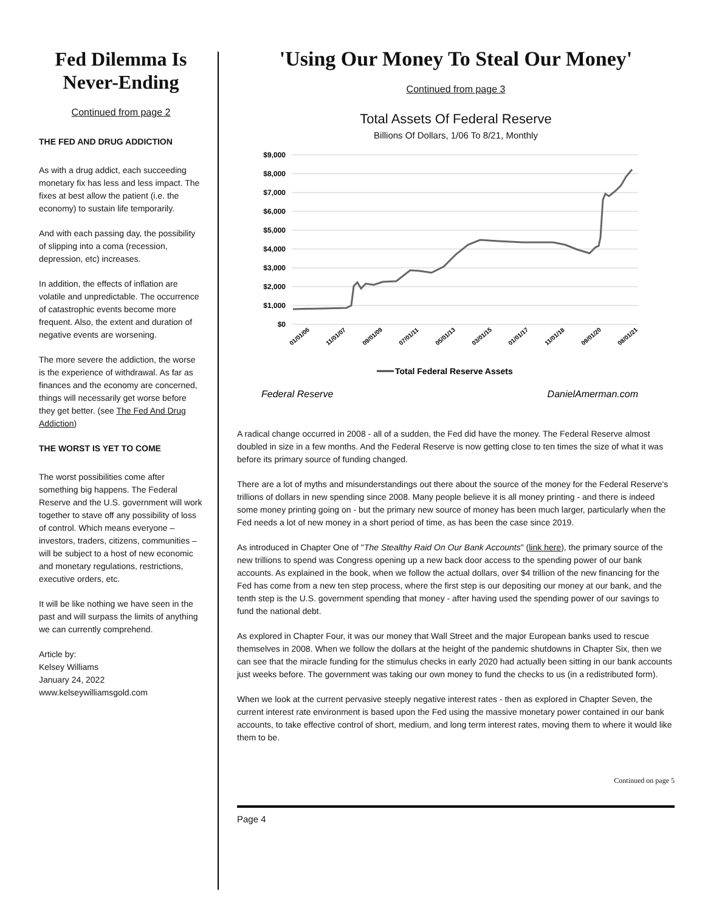Fed Dilemma Is Never-Ending
Continued from page 2
THE FED AND DRUG ADDICTION
As with a drug addict, each succeeding monetary fix has less and less impact. The fixes at best allow the patient (i.e. the economy) to sustain life temporarily.
And with each passing day, the possibility of slipping into a coma (recession, depression, etc) increases.
In addition, the effects of inflation are volatile and unpredictable. The occurrence of catastrophic events become more frequent. Also, the extent and duration of negative events are worsening.
The more severe the addiction, the worse is the experience of withdrawal. As far as finances and the economy are concerned, things will necessarily get worse before they get better. (see The Fed And Drug Addiction)
THE WORST IS YET TO COME
The worst possibilities come after something big happens. The Federal Reserve and the U.S. government will work together to stave off any possibility of loss of control. Which means everyone – investors, traders, citizens, communities – will be subject to a host of new economic and monetary regulations, restrictions, executive orders, etc.
It will be like nothing we have seen in the past and will surpass the limits of anything we can currently comprehend.
Article by:
Kelsey Williams
January 24, 2022
www.kelseywilliamsgold.com
'Using Our Money To Steal Our Money'
Continued from page 3
Total Assets Of Federal Reserve
Billions Of Dollars, 1/06 To 8/21, Monthly
$9,000
$8,000
$7,000
$6,000
$5,000
$4,000
$3,000
$2,000
$1,000
$0
01/01/06
11/01/07
09/01/09
07/01/11
05/01/13
03/01/15
01/01/17
11/01/18
09/01/20
08/01/21
Total Federal Reserve Assets
Federal Reserve
DanielAmerman.com
A radical change occurred in 2008 - all of a sudden, the Fed did have the money. The Federal Reserve almost doubled in size in a few months. And the Federal Reserve is now getting close to ten times the size of what it was before its primary source of funding changed.
There are a lot of myths and misunderstandings out there about the source of the money for the Federal Reserve's trillions of dollars in new spending since 2008. Many people believe it is all money printing - and there is indeed some money printing going on - but the primary new source of money has been much larger, particularly when the Fed needs a lot of new money in a short period of time, as has been the case since 2019.
As introduced in Chapter One of "The Stealthy Raid On Our Bank Accounts" (link here), the primary source of the new trillions to spend was Congress opening up a new back door access to the spending power of our bank accounts. As explained in the book, when we follow the actual dollars, over $4 trillion of the new financing for the Fed has come from a new ten step process, where the first step is our depositing our money at our bank, and the tenth step is the U.S. government spending that money - after having used the spending power of our savings to fund the national debt.
As explored in Chapter Four, it was our money that Wall Street and the major European banks used to rescue themselves in 2008. When we follow the dollars at the height of the pandemic shutdowns in Chapter Six, then we can see that the miracle funding for the stimulus checks in early 2020 had actually been sitting in our bank accounts just weeks before. The government was taking our own money to fund the checks to us (in a redistributed form).
When we look at the current pervasive steeply negative interest rates - then as explored in Chapter Seven, the current interest rate environment is based upon the Fed using the massive monetary power contained in our bank accounts, to take effective control of short, medium, and long term interest rates, moving them to where it would like them to be.
Continued on page 5
Page 4